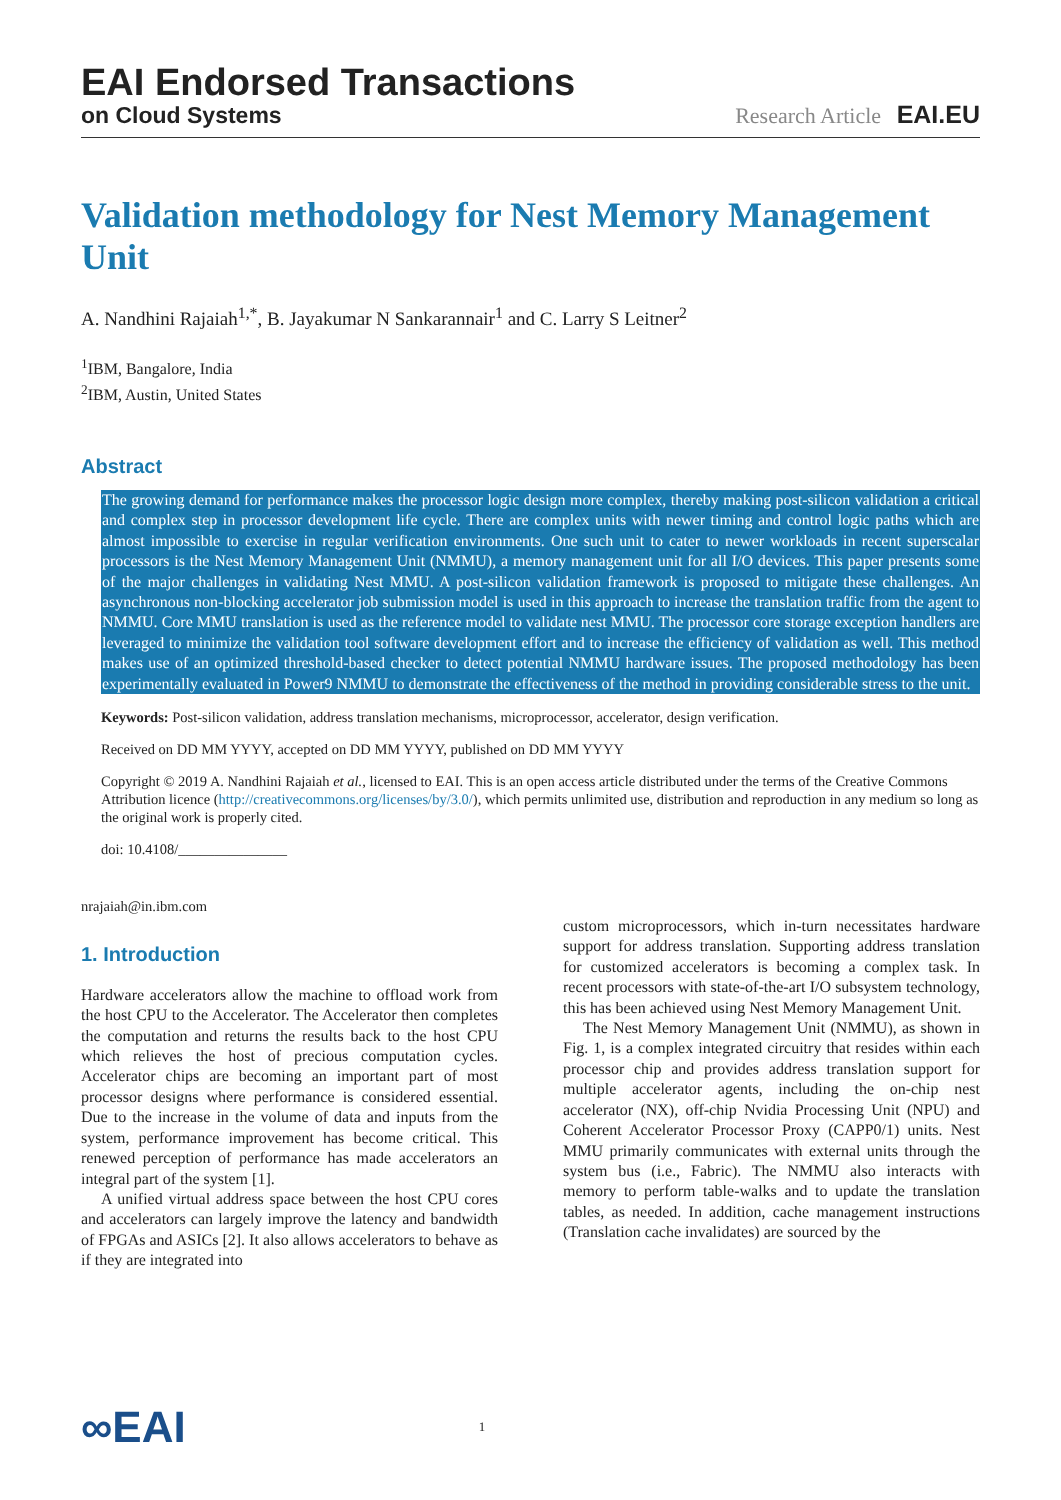EAI Endorsed Transactions
on Cloud Systems
Research Article EAI.EU
Validation methodology for Nest Memory Management Unit
A. Nandhini Rajaiah<sup>1,*</sup>, B. Jayakumar N Sankarannair<sup>1</sup> and C. Larry S Leitner<sup>2</sup>
<sup>1</sup> IBM, Bangalore, India
<sup>2</sup> IBM, Austin, United States
Abstract
The growing demand for performance makes the processor logic design more complex, thereby making post-silicon validation a critical and complex step in processor development life cycle. There are complex units with newer timing and control logic paths which are almost impossible to exercise in regular verification environments. One such unit to cater to newer workloads in recent superscalar processors is the Nest Memory Management Unit (NMMU), a memory management unit for all I/O devices. This paper presents some of the major challenges in validating Nest MMU. A post-silicon validation framework is proposed to mitigate these challenges. An asynchronous non-blocking accelerator job submission model is used in this approach to increase the translation traffic from the agent to NMMU. Core MMU translation is used as the reference model to validate nest MMU. The processor core storage exception handlers are leveraged to minimize the validation tool software development effort and to increase the efficiency of validation as well. This method makes use of an optimized threshold-based checker to detect potential NMMU hardware issues. The proposed methodology has been experimentally evaluated in Power9 NMMU to demonstrate the effectiveness of the method in providing considerable stress to the unit.
Keywords: Post-silicon validation, address translation mechanisms, microprocessor, accelerator, design verification.
Received on DD MM YYYY, accepted on DD MM YYYY, published on DD MM YYYY
Copyright © 2019 A. Nandhini Rajaiah et al., licensed to EAI. This is an open access article distributed under the terms of the Creative Commons Attribution licence (http://creativecommons.org/licenses/by/3.0/), which permits unlimited use, distribution and reproduction in any medium so long as the original work is properly cited.
doi: 10.4108/_______________
nrajaiah@in.ibm.com
1. Introduction
Hardware accelerators allow the machine to offload work from the host CPU to the Accelerator. The Accelerator then completes the computation and returns the results back to the host CPU which relieves the host of precious computation cycles. Accelerator chips are becoming an important part of most processor designs where performance is considered essential. Due to the increase in the volume of data and inputs from the system, performance improvement has become critical. This renewed perception of performance has made accelerators an integral part of the system [1].
A unified virtual address space between the host CPU cores and accelerators can largely improve the latency and bandwidth of FPGAs and ASICs [2]. It also allows accelerators to behave as if they are integrated into
custom microprocessors, which in-turn necessitates hardware support for address translation. Supporting address translation for customized accelerators is becoming a complex task. In recent processors with state-of-the-art I/O subsystem technology, this has been achieved using Nest Memory Management Unit.
The Nest Memory Management Unit (NMMU), as shown in Fig. 1, is a complex integrated circuitry that resides within each processor chip and provides address translation support for multiple accelerator agents, including the on-chip nest accelerator (NX), off-chip Nvidia Processing Unit (NPU) and Coherent Accelerator Processor Proxy (CAPP0/1) units. Nest MMU primarily communicates with external units through the system bus (i.e., Fabric). The NMMU also interacts with memory to perform table-walks and to update the translation tables, as needed. In addition, cache management instructions (Translation cache invalidates) are sourced by the
∞EAI
1